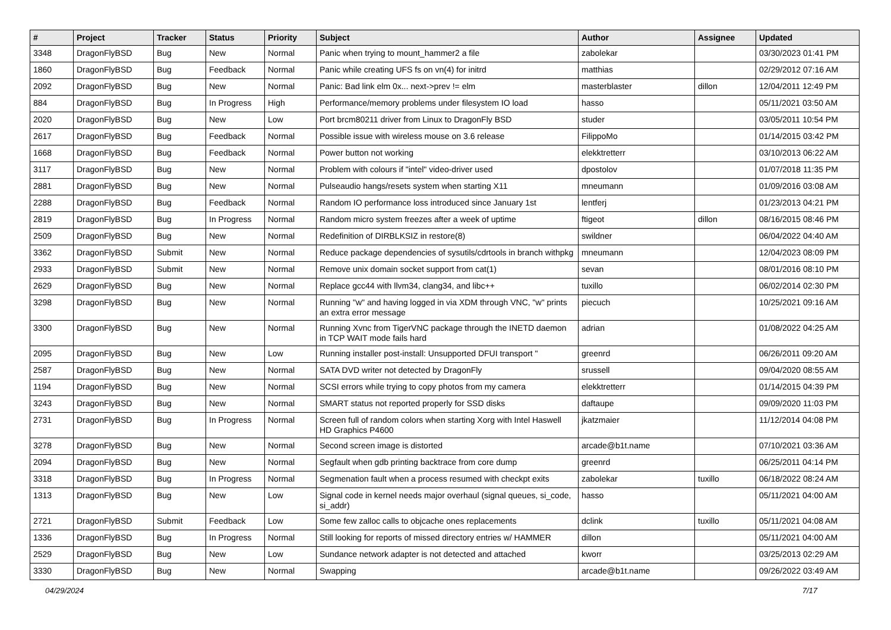| # | Project | Tracker | Status | Priority | Subject | Author | Assignee | Updated |
| --- | --- | --- | --- | --- | --- | --- | --- | --- |
| 3348 | DragonFlyBSD | Bug | New | Normal | Panic when trying to mount_hammer2 a file | zabolekar | | 03/30/2023 01:41 PM |
| 1860 | DragonFlyBSD | Bug | Feedback | Normal | Panic while creating UFS fs on vn(4) for initrd | matthias | | 02/29/2012 07:16 AM |
| 2092 | DragonFlyBSD | Bug | New | Normal | Panic: Bad link elm 0x... next->prev != elm | masterblaster | dillon | 12/04/2011 12:49 PM |
| 884 | DragonFlyBSD | Bug | In Progress | High | Performance/memory problems under filesystem IO load | hasso | | 05/11/2021 03:50 AM |
| 2020 | DragonFlyBSD | Bug | New | Low | Port brcm80211 driver from Linux to DragonFly BSD | studer | | 03/05/2011 10:54 PM |
| 2617 | DragonFlyBSD | Bug | Feedback | Normal | Possible issue with wireless mouse on 3.6 release | FilippoMo | | 01/14/2015 03:42 PM |
| 1668 | DragonFlyBSD | Bug | Feedback | Normal | Power button not working | elekktretterr | | 03/10/2013 06:22 AM |
| 3117 | DragonFlyBSD | Bug | New | Normal | Problem with colours if "intel" video-driver used | dpostolov | | 01/07/2018 11:35 PM |
| 2881 | DragonFlyBSD | Bug | New | Normal | Pulseaudio hangs/resets system when starting X11 | mneumann | | 01/09/2016 03:08 AM |
| 2288 | DragonFlyBSD | Bug | Feedback | Normal | Random IO performance loss introduced since January 1st | lentferj | | 01/23/2013 04:21 PM |
| 2819 | DragonFlyBSD | Bug | In Progress | Normal | Random micro system freezes after a week of uptime | ftigeot | dillon | 08/16/2015 08:46 PM |
| 2509 | DragonFlyBSD | Bug | New | Normal | Redefinition of DIRBLKSIZ in restore(8) | swildner | | 06/04/2022 04:40 AM |
| 3362 | DragonFlyBSD | Submit | New | Normal | Reduce package dependencies of sysutils/cdrtools in branch withpkg | mneumann | | 12/04/2023 08:09 PM |
| 2933 | DragonFlyBSD | Submit | New | Normal | Remove unix domain socket support from cat(1) | sevan | | 08/01/2016 08:10 PM |
| 2629 | DragonFlyBSD | Bug | New | Normal | Replace gcc44 with llvm34, clang34, and libc++ | tuxillo | | 06/02/2014 02:30 PM |
| 3298 | DragonFlyBSD | Bug | New | Normal | Running "w" and having logged in via XDM through VNC, "w" prints an extra error message | piecuch | | 10/25/2021 09:16 AM |
| 3300 | DragonFlyBSD | Bug | New | Normal | Running Xvnc from TigerVNC package through the INETD daemon in TCP WAIT mode fails hard | adrian | | 01/08/2022 04:25 AM |
| 2095 | DragonFlyBSD | Bug | New | Low | Running installer post-install: Unsupported DFUI transport " | greenrd | | 06/26/2011 09:20 AM |
| 2587 | DragonFlyBSD | Bug | New | Normal | SATA DVD writer not detected by DragonFly | srussell | | 09/04/2020 08:55 AM |
| 1194 | DragonFlyBSD | Bug | New | Normal | SCSI errors while trying to copy photos from my camera | elekktretterr | | 01/14/2015 04:39 PM |
| 3243 | DragonFlyBSD | Bug | New | Normal | SMART status not reported properly for SSD disks | daftaupe | | 09/09/2020 11:03 PM |
| 2731 | DragonFlyBSD | Bug | In Progress | Normal | Screen full of random colors when starting Xorg with Intel Haswell HD Graphics P4600 | jkatzmaier | | 11/12/2014 04:08 PM |
| 3278 | DragonFlyBSD | Bug | New | Normal | Second screen image is distorted | arcade@b1t.name | | 07/10/2021 03:36 AM |
| 2094 | DragonFlyBSD | Bug | New | Normal | Segfault when gdb printing backtrace from core dump | greenrd | | 06/25/2011 04:14 PM |
| 3318 | DragonFlyBSD | Bug | In Progress | Normal | Segmenation fault when a process resumed with checkpt exits | zabolekar | tuxillo | 06/18/2022 08:24 AM |
| 1313 | DragonFlyBSD | Bug | New | Low | Signal code in kernel needs major overhaul (signal queues, si_code, si_addr) | hasso | | 05/11/2021 04:00 AM |
| 2721 | DragonFlyBSD | Submit | Feedback | Low | Some few zalloc calls to objcache ones replacements | dclink | tuxillo | 05/11/2021 04:08 AM |
| 1336 | DragonFlyBSD | Bug | In Progress | Normal | Still looking for reports of missed directory entries w/ HAMMER | dillon | | 05/11/2021 04:00 AM |
| 2529 | DragonFlyBSD | Bug | New | Low | Sundance network adapter is not detected and attached | kworr | | 03/25/2013 02:29 AM |
| 3330 | DragonFlyBSD | Bug | New | Normal | Swapping | arcade@b1t.name | | 09/26/2022 03:49 AM |
04/29/2024 7/17